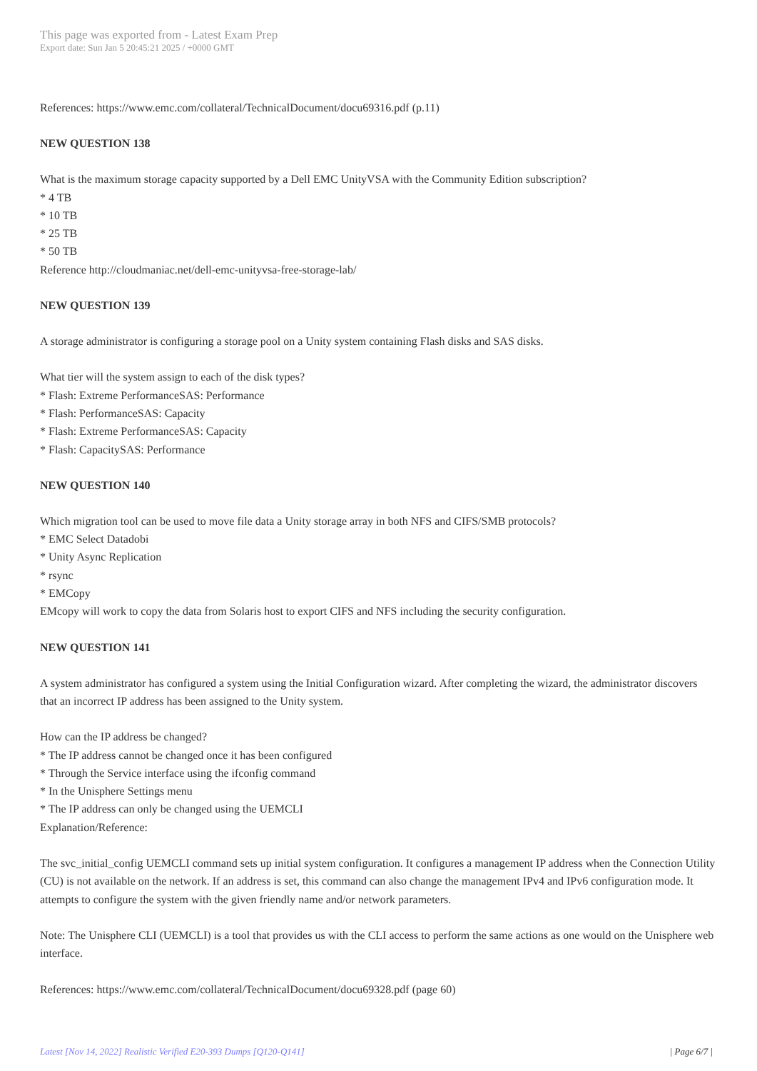This page was exported from - Latest Exam Prep
Export date: Sun Jan 5 20:45:21 2025 / +0000 GMT
References: https://www.emc.com/collateral/TechnicalDocument/docu69316.pdf (p.11)
NEW QUESTION 138
What is the maximum storage capacity supported by a Dell EMC UnityVSA with the Community Edition subscription?
* 4 TB
* 10 TB
* 25 TB
* 50 TB
Reference http://cloudmaniac.net/dell-emc-unityvsa-free-storage-lab/
NEW QUESTION 139
A storage administrator is configuring a storage pool on a Unity system containing Flash disks and SAS disks.
What tier will the system assign to each of the disk types?
* Flash: Extreme PerformanceSAS: Performance
* Flash: PerformanceSAS: Capacity
* Flash: Extreme PerformanceSAS: Capacity
* Flash: CapacitySAS: Performance
NEW QUESTION 140
Which migration tool can be used to move file data a Unity storage array in both NFS and CIFS/SMB protocols?
* EMC Select Datadobi
* Unity Async Replication
* rsync
* EMCopy
EMcopy will work to copy the data from Solaris host to export CIFS and NFS including the security configuration.
NEW QUESTION 141
A system administrator has configured a system using the Initial Configuration wizard. After completing the wizard, the administrator discovers that an incorrect IP address has been assigned to the Unity system.
How can the IP address be changed?
* The IP address cannot be changed once it has been configured
* Through the Service interface using the ifconfig command
* In the Unisphere Settings menu
* The IP address can only be changed using the UEMCLI
Explanation/Reference:
The svc_initial_config UEMCLI command sets up initial system configuration. It configures a management IP address when the Connection Utility (CU) is not available on the network. If an address is set, this command can also change the management IPv4 and IPv6 configuration mode. It attempts to configure the system with the given friendly name and/or network parameters.
Note: The Unisphere CLI (UEMCLI) is a tool that provides us with the CLI access to perform the same actions as one would on the Unisphere web interface.
References: https://www.emc.com/collateral/TechnicalDocument/docu69328.pdf (page 60)
Latest [Nov 14, 2022] Realistic Verified E20-393 Dumps [Q120-Q141] | Page 6/7 |